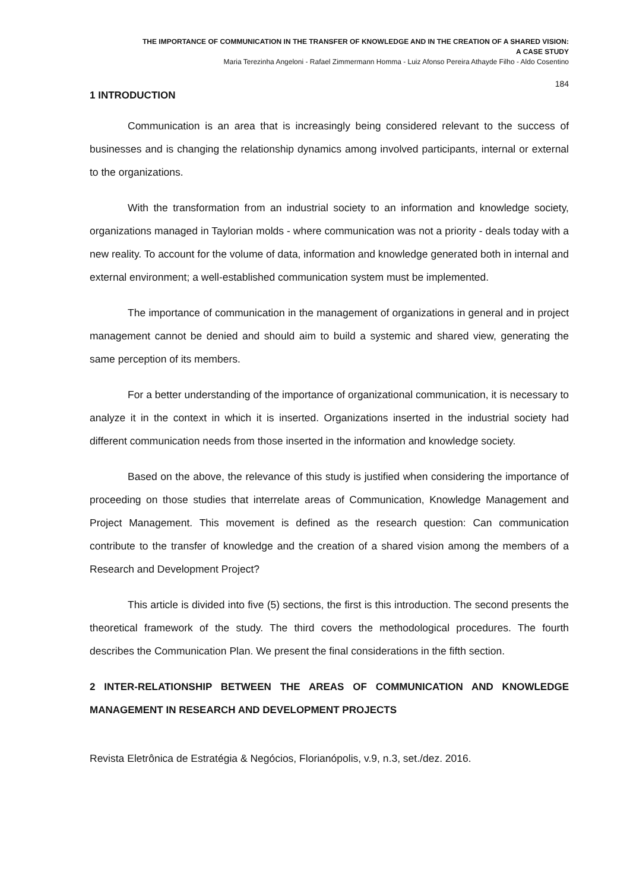THE IMPORTANCE OF COMMUNICATION IN THE TRANSFER OF KNOWLEDGE AND IN THE CREATION OF A SHARED VISION:
A CASE STUDY
Maria Terezinha Angeloni - Rafael Zimmermann Homma - Luiz Afonso Pereira Athayde Filho - Aldo Cosentino
184
1 INTRODUCTION
Communication is an area that is increasingly being considered relevant to the success of businesses and is changing the relationship dynamics among involved participants, internal or external to the organizations.
With the transformation from an industrial society to an information and knowledge society, organizations managed in Taylorian molds - where communication was not a priority - deals today with a new reality. To account for the volume of data, information and knowledge generated both in internal and external environment; a well-established communication system must be implemented.
The importance of communication in the management of organizations in general and in project management cannot be denied and should aim to build a systemic and shared view, generating the same perception of its members.
For a better understanding of the importance of organizational communication, it is necessary to analyze it in the context in which it is inserted. Organizations inserted in the industrial society had different communication needs from those inserted in the information and knowledge society.
Based on the above, the relevance of this study is justified when considering the importance of proceeding on those studies that interrelate areas of Communication, Knowledge Management and Project Management. This movement is defined as the research question: Can communication contribute to the transfer of knowledge and the creation of a shared vision among the members of a Research and Development Project?
This article is divided into five (5) sections, the first is this introduction. The second presents the theoretical framework of the study. The third covers the methodological procedures. The fourth describes the Communication Plan. We present the final considerations in the fifth section.
2 INTER-RELATIONSHIP BETWEEN THE AREAS OF COMMUNICATION AND KNOWLEDGE MANAGEMENT IN RESEARCH AND DEVELOPMENT PROJECTS
Revista Eletrônica de Estratégia & Negócios, Florianópolis, v.9, n.3, set./dez. 2016.